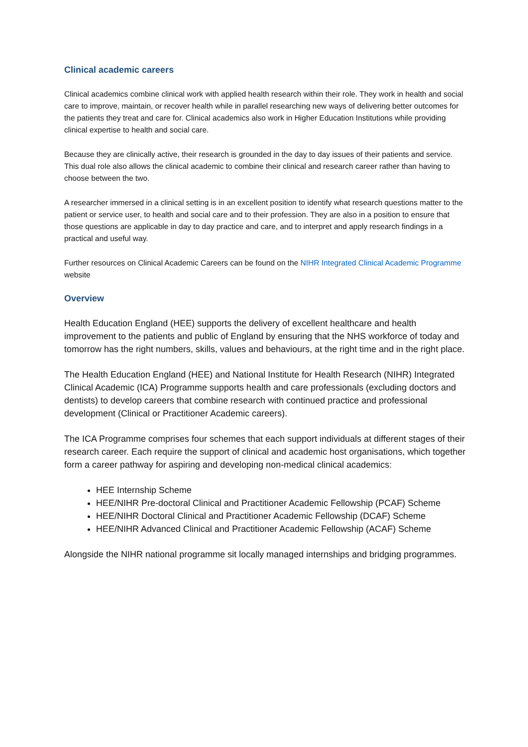Clinical academic careers
Clinical academics combine clinical work with applied health research within their role. They work in health and social care to improve, maintain, or recover health while in parallel researching new ways of delivering better outcomes for the patients they treat and care for. Clinical academics also work in Higher Education Institutions while providing clinical expertise to health and social care.
Because they are clinically active, their research is grounded in the day to day issues of their patients and service. This dual role also allows the clinical academic to combine their clinical and research career rather than having to choose between the two.
A researcher immersed in a clinical setting is in an excellent position to identify what research questions matter to the patient or service user, to health and social care and to their profession. They are also in a position to ensure that those questions are applicable in day to day practice and care, and to interpret and apply research findings in a practical and useful way.
Further resources on Clinical Academic Careers can be found on the NIHR Integrated Clinical Academic Programme website
Overview
Health Education England (HEE) supports the delivery of excellent healthcare and health improvement to the patients and public of England by ensuring that the NHS workforce of today and tomorrow has the right numbers, skills, values and behaviours, at the right time and in the right place.
The Health Education England (HEE) and National Institute for Health Research (NIHR) Integrated Clinical Academic (ICA) Programme supports health and care professionals (excluding doctors and dentists) to develop careers that combine research with continued practice and professional development (Clinical or Practitioner Academic careers).
The ICA Programme comprises four schemes that each support individuals at different stages of their research career. Each require the support of clinical and academic host organisations, which together form a career pathway for aspiring and developing non-medical clinical academics:
HEE Internship Scheme
HEE/NIHR Pre-doctoral Clinical and Practitioner Academic Fellowship (PCAF) Scheme
HEE/NIHR Doctoral Clinical and Practitioner Academic Fellowship (DCAF) Scheme
HEE/NIHR Advanced Clinical and Practitioner Academic Fellowship (ACAF) Scheme
Alongside the NIHR national programme sit locally managed internships and bridging programmes.